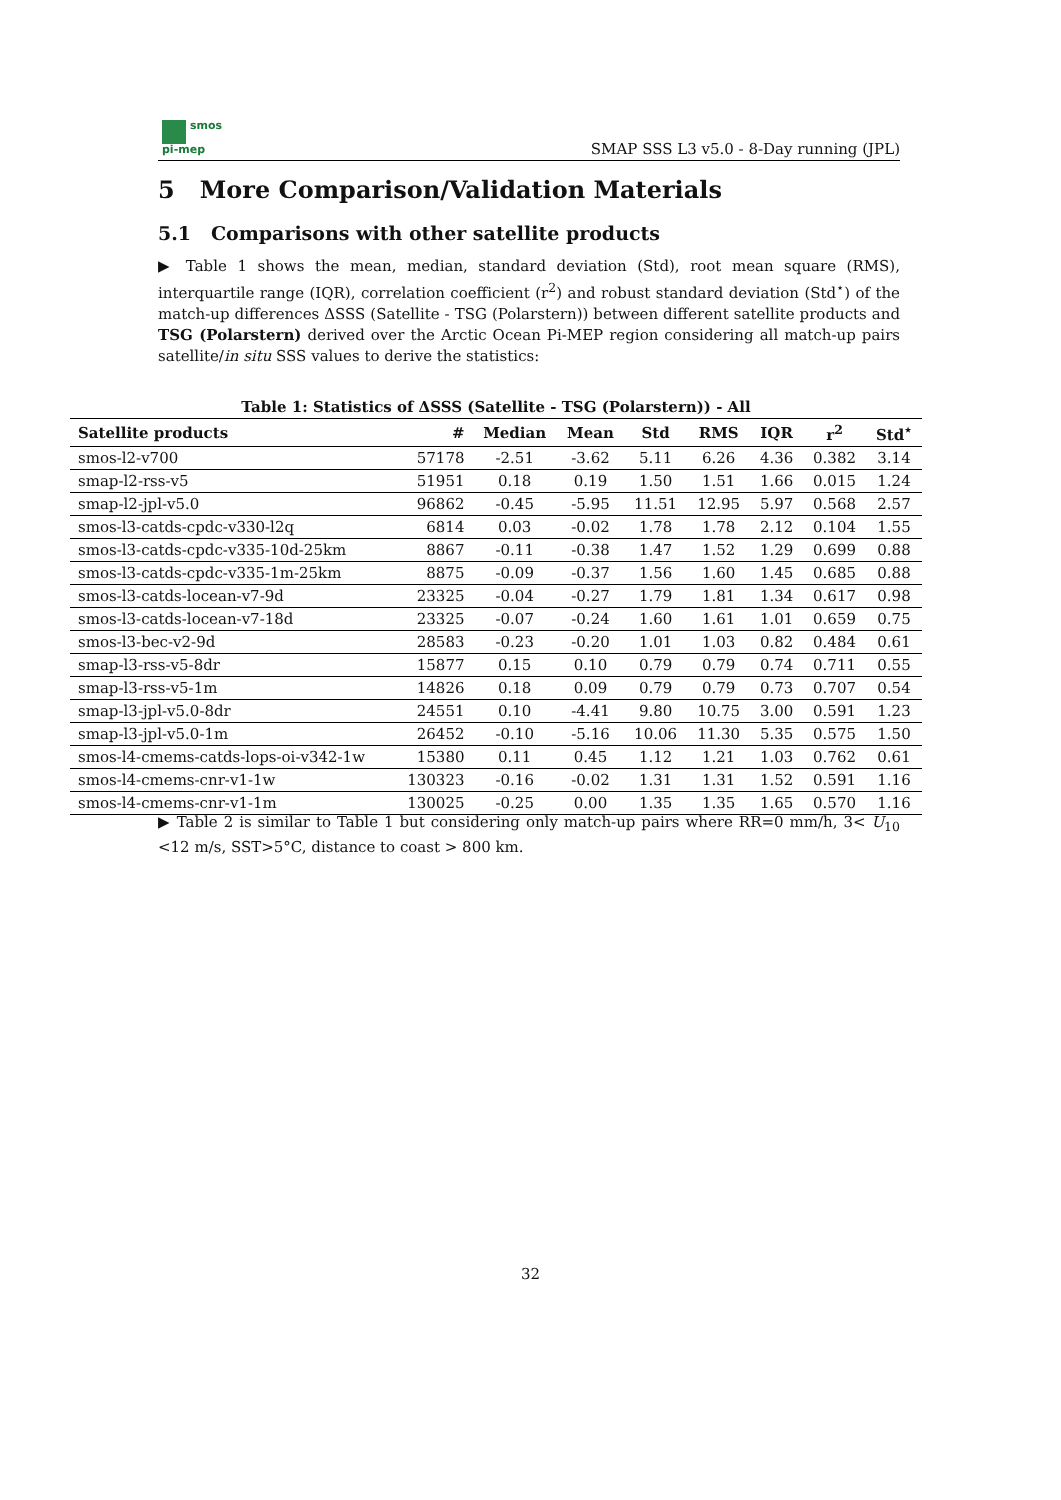smos
pi-mep
SMAP SSS L3 v5.0 - 8-Day running (JPL)
5 More Comparison/Validation Materials
5.1 Comparisons with other satellite products
▶ Table 1 shows the mean, median, standard deviation (Std), root mean square (RMS), interquartile range (IQR), correlation coefficient (r<sup>2</sup>) and robust standard deviation (Std<sup>⋆</sup>) of the match-up differences ΔSSS (Satellite - TSG (Polarstern)) between different satellite products and TSG (Polarstern) derived over the Arctic Ocean Pi-MEP region considering all match-up pairs satellite/in situ SSS values to derive the statistics:
Table 1: Statistics of ΔSSS (Satellite - TSG (Polarstern)) - All
| Satellite products | # | Median | Mean | Std | RMS | IQR | r<sup>2</sup> | Std<sup>⋆</sup> |
| --- | --- | --- | --- | --- | --- | --- | --- | --- |
| smos-l2-v700 | 57178 | -2.51 | -3.62 | 5.11 | 6.26 | 4.36 | 0.382 | 3.14 |
| smap-l2-rss-v5 | 51951 | 0.18 | 0.19 | 1.50 | 1.51 | 1.66 | 0.015 | 1.24 |
| smap-l2-jpl-v5.0 | 96862 | -0.45 | -5.95 | 11.51 | 12.95 | 5.97 | 0.568 | 2.57 |
| smos-l3-catds-cpdc-v330-l2q | 6814 | 0.03 | -0.02 | 1.78 | 1.78 | 2.12 | 0.104 | 1.55 |
| smos-l3-catds-cpdc-v335-10d-25km | 8867 | -0.11 | -0.38 | 1.47 | 1.52 | 1.29 | 0.699 | 0.88 |
| smos-l3-catds-cpdc-v335-1m-25km | 8875 | -0.09 | -0.37 | 1.56 | 1.60 | 1.45 | 0.685 | 0.88 |
| smos-l3-catds-locean-v7-9d | 23325 | -0.04 | -0.27 | 1.79 | 1.81 | 1.34 | 0.617 | 0.98 |
| smos-l3-catds-locean-v7-18d | 23325 | -0.07 | -0.24 | 1.60 | 1.61 | 1.01 | 0.659 | 0.75 |
| smos-l3-bec-v2-9d | 28583 | -0.23 | -0.20 | 1.01 | 1.03 | 0.82 | 0.484 | 0.61 |
| smap-l3-rss-v5-8dr | 15877 | 0.15 | 0.10 | 0.79 | 0.79 | 0.74 | 0.711 | 0.55 |
| smap-l3-rss-v5-1m | 14826 | 0.18 | 0.09 | 0.79 | 0.79 | 0.73 | 0.707 | 0.54 |
| smap-l3-jpl-v5.0-8dr | 24551 | 0.10 | -4.41 | 9.80 | 10.75 | 3.00 | 0.591 | 1.23 |
| smap-l3-jpl-v5.0-1m | 26452 | -0.10 | -5.16 | 10.06 | 11.30 | 5.35 | 0.575 | 1.50 |
| smos-l4-cmems-catds-lops-oi-v342-1w | 15380 | 0.11 | 0.45 | 1.12 | 1.21 | 1.03 | 0.762 | 0.61 |
| smos-l4-cmems-cnr-v1-1w | 130323 | -0.16 | -0.02 | 1.31 | 1.31 | 1.52 | 0.591 | 1.16 |
| smos-l4-cmems-cnr-v1-1m | 130025 | -0.25 | 0.00 | 1.35 | 1.35 | 1.65 | 0.570 | 1.16 |
▶ Table 2 is similar to Table 1 but considering only match-up pairs where RR=0 mm/h, 3< U<sub>10</sub> <12 m/s, SST>5°C, distance to coast > 800 km.
32